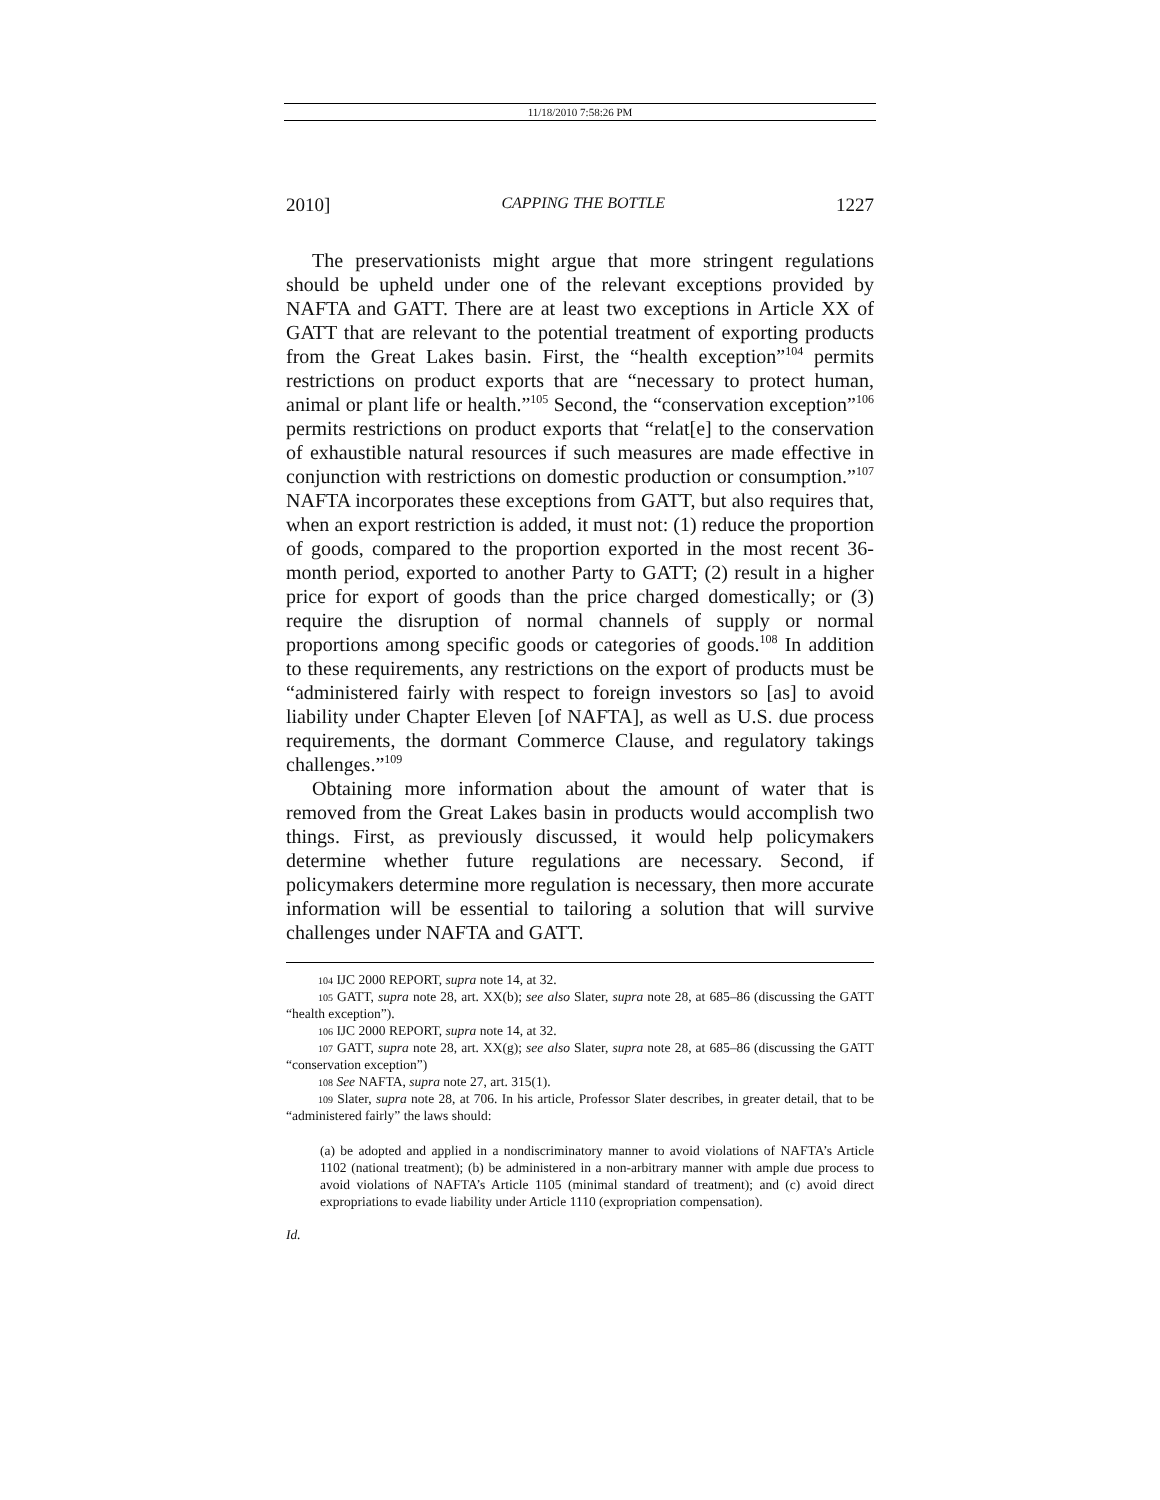11/18/2010 7:58:26 PM
2010] CAPPING THE BOTTLE 1227
The preservationists might argue that more stringent regulations should be upheld under one of the relevant exceptions provided by NAFTA and GATT. There are at least two exceptions in Article XX of GATT that are relevant to the potential treatment of exporting products from the Great Lakes basin. First, the “health exception”<sup>104</sup> permits restrictions on product exports that are “necessary to protect human, animal or plant life or health.”<sup>105</sup> Second, the “conservation exception”<sup>106</sup> permits restrictions on product exports that “relat[e] to the conservation of exhaustible natural resources if such measures are made effective in conjunction with restrictions on domestic production or consumption.”<sup>107</sup> NAFTA incorporates these exceptions from GATT, but also requires that, when an export restriction is added, it must not: (1) reduce the proportion of goods, compared to the proportion exported in the most recent 36-month period, exported to another Party to GATT; (2) result in a higher price for export of goods than the price charged domestically; or (3) require the disruption of normal channels of supply or normal proportions among specific goods or categories of goods.<sup>108</sup> In addition to these requirements, any restrictions on the export of products must be “administered fairly with respect to foreign investors so [as] to avoid liability under Chapter Eleven [of NAFTA], as well as U.S. due process requirements, the dormant Commerce Clause, and regulatory takings challenges.”<sup>109</sup>
Obtaining more information about the amount of water that is removed from the Great Lakes basin in products would accomplish two things. First, as previously discussed, it would help policymakers determine whether future regulations are necessary. Second, if policymakers determine more regulation is necessary, then more accurate information will be essential to tailoring a solution that will survive challenges under NAFTA and GATT.
<sup>104</sup> IJC 2000 REPORT, supra note 14, at 32.
<sup>105</sup> GATT, supra note 28, art. XX(b); see also Slater, supra note 28, at 685–86 (discussing the GATT “health exception”).
<sup>106</sup> IJC 2000 REPORT, supra note 14, at 32.
<sup>107</sup> GATT, supra note 28, art. XX(g); see also Slater, supra note 28, at 685–86 (discussing the GATT “conservation exception”)
<sup>108</sup> See NAFTA, supra note 27, art. 315(1).
<sup>109</sup> Slater, supra note 28, at 706. In his article, Professor Slater describes, in greater detail, that to be “administered fairly” the laws should:
(a) be adopted and applied in a nondiscriminatory manner to avoid violations of NAFTA’s Article 1102 (national treatment); (b) be administered in a non-arbitrary manner with ample due process to avoid violations of NAFTA’s Article 1105 (minimal standard of treatment); and (c) avoid direct expropriations to evade liability under Article 1110 (expropriation compensation).
Id.